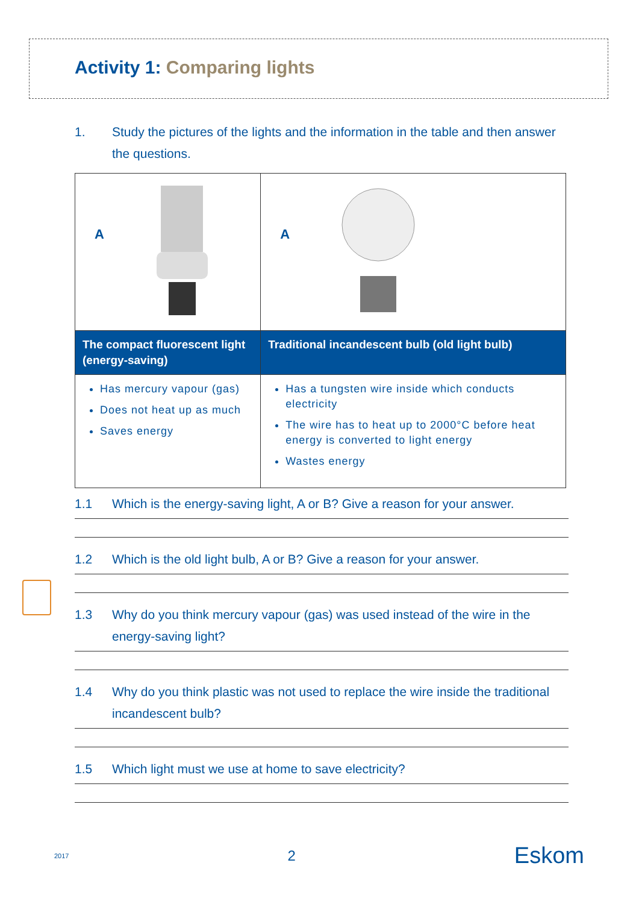Activity 1: Comparing lights
1. Study the pictures of the lights and the information in the table and then answer the questions.
| A | A |
| The compact fluorescent light (energy-saving) | Traditional incandescent bulb (old light bulb) |
| Has mercury vapour (gas) Does not heat up as much Saves energy | Has a tungsten wire inside which conducts electricity The wire has to heat up to 2000°C before heat energy is converted to light energy Wastes energy |
1.1 Which is the energy-saving light, A or B? Give a reason for your answer.
1.2 Which is the old light bulb, A or B? Give a reason for your answer.
1.3 Why do you think mercury vapour (gas) was used instead of the wire in the energy-saving light?
1.4 Why do you think plastic was not used to replace the wire inside the traditional incandescent bulb?
1.5 Which light must we use at home to save electricity?
2017 2 Eskom